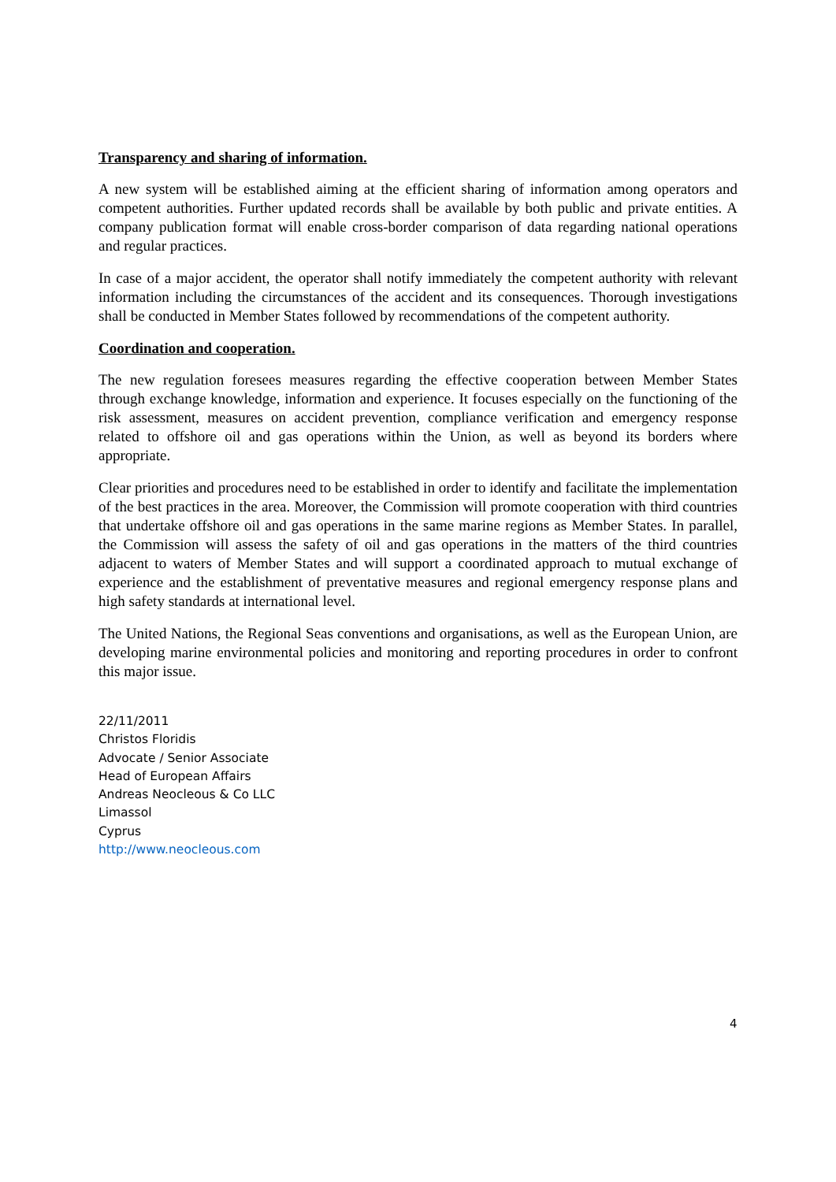Transparency and sharing of information.
A new system will be established aiming at the efficient sharing of information among operators and competent authorities. Further updated records shall be available by both public and private entities. A company publication format will enable cross-border comparison of data regarding national operations and regular practices.
In case of a major accident, the operator shall notify immediately the competent authority with relevant information including the circumstances of the accident and its consequences. Thorough investigations shall be conducted in Member States followed by recommendations of the competent authority.
Coordination and cooperation.
The new regulation foresees measures regarding the effective cooperation between Member States through exchange knowledge, information and experience. It focuses especially on the functioning of the risk assessment, measures on accident prevention, compliance verification and emergency response related to offshore oil and gas operations within the Union, as well as beyond its borders where appropriate.
Clear priorities and procedures need to be established in order to identify and facilitate the implementation of the best practices in the area. Moreover, the Commission will promote cooperation with third countries that undertake offshore oil and gas operations in the same marine regions as Member States. In parallel, the Commission will assess the safety of oil and gas operations in the matters of the third countries adjacent to waters of Member States and will support a coordinated approach to mutual exchange of experience and the establishment of preventative measures and regional emergency response plans and high safety standards at international level.
The United Nations, the Regional Seas conventions and organisations, as well as the European Union, are developing marine environmental policies and monitoring and reporting procedures in order to confront this major issue.
22/11/2011
Christos Floridis
Advocate / Senior Associate
Head of European Affairs
Andreas Neocleous & Co LLC
Limassol
Cyprus
http://www.neocleous.com
4